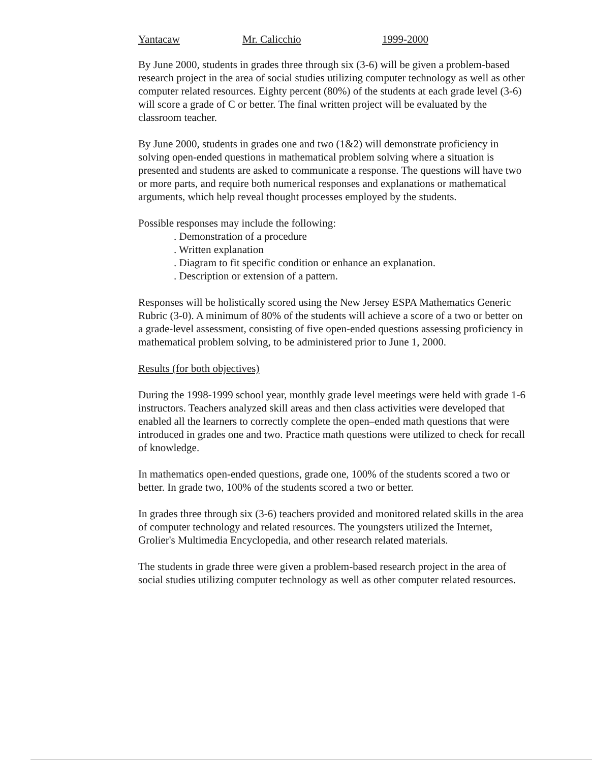Yantacaw Mr. Calicchio 1999-2000
By June 2000, students in grades three through six (3-6) will be given a problem-based research project in the area of social studies utilizing computer technology as well as other computer related resources. Eighty percent (80%) of the students at each grade level (3-6) will score a grade of C or better. The final written project will be evaluated by the classroom teacher.
By June 2000, students in grades one and two (1&2) will demonstrate proficiency in solving open-ended questions in mathematical problem solving where a situation is presented and students are asked to communicate a response. The questions will have two or more parts, and require both numerical responses and explanations or mathematical arguments, which help reveal thought processes employed by the students.
Possible responses may include the following:
. Demonstration of a procedure
. Written explanation
. Diagram to fit specific condition or enhance an explanation.
. Description or extension of a pattern.
Responses will be holistically scored using the New Jersey ESPA Mathematics Generic Rubric (3-0). A minimum of 80% of the students will achieve a score of a two or better on a grade-level assessment, consisting of five open-ended questions assessing proficiency in mathematical problem solving, to be administered prior to June 1, 2000.
Results (for both objectives)
During the 1998-1999 school year, monthly grade level meetings were held with grade 1-6 instructors. Teachers analyzed skill areas and then class activities were developed that enabled all the learners to correctly complete the open–ended math questions that were introduced in grades one and two. Practice math questions were utilized to check for recall of knowledge.
In mathematics open-ended questions, grade one, 100% of the students scored a two or better. In grade two, 100% of the students scored a two or better.
In grades three through six (3-6) teachers provided and monitored related skills in the area of computer technology and related resources. The youngsters utilized the Internet, Grolier's Multimedia Encyclopedia, and other research related materials.
The students in grade three were given a problem-based research project in the area of social studies utilizing computer technology as well as other computer related resources.